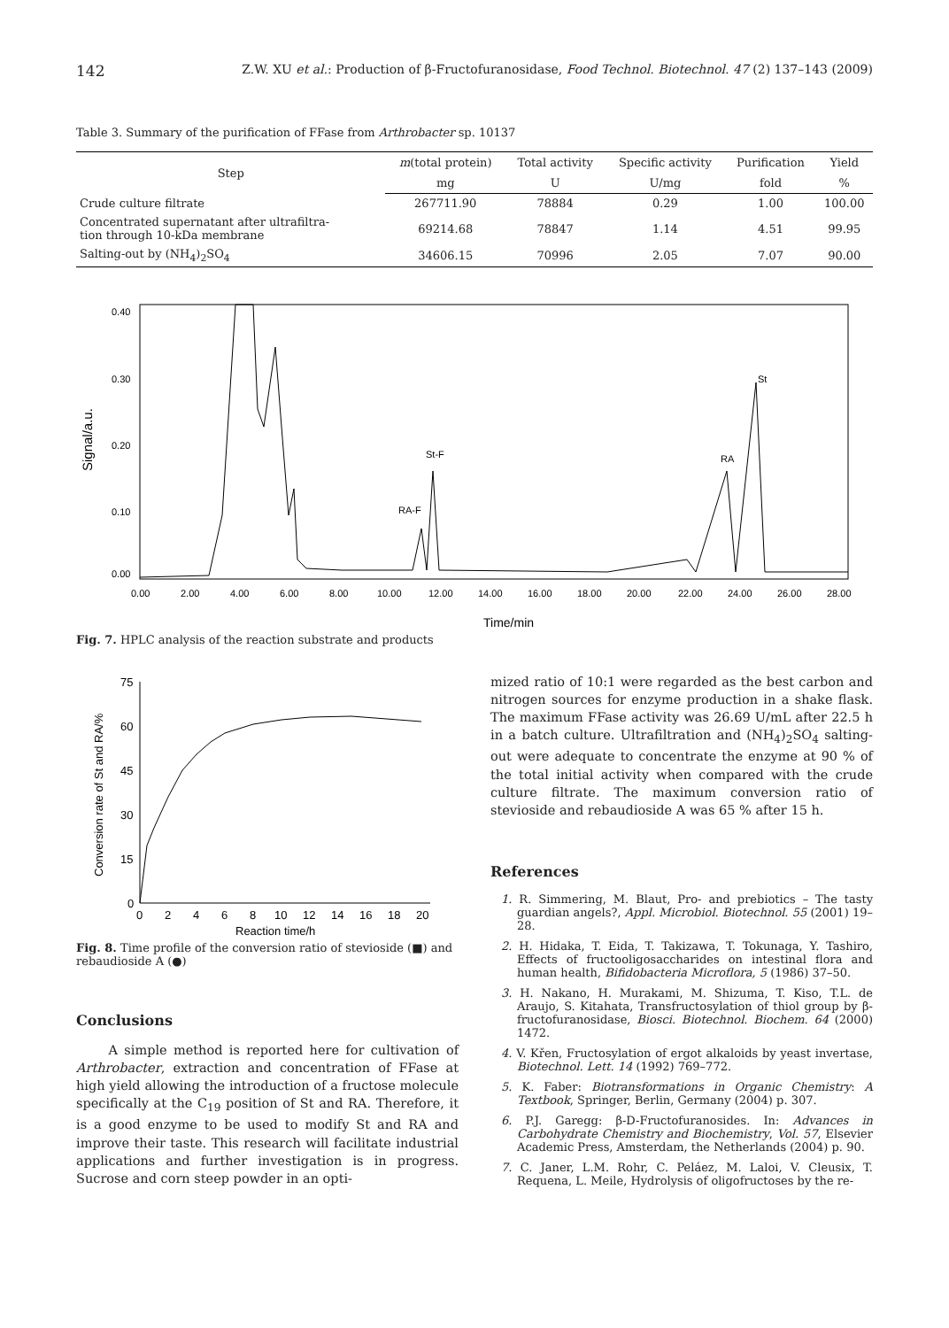142 Z.W. XU et al.: Production of β-Fructofuranosidase, Food Technol. Biotechnol. 47 (2) 137–143 (2009)
Table 3. Summary of the purification of FFase from Arthrobacter sp. 10137
| Step | m (total protein) | Total activity | Specific activity | Purification | Yield |
| --- | --- | --- | --- | --- | --- |
| | mg | U | U/mg | fold | % |
| Crude culture filtrate | 267711.90 | 78884 | 0.29 | 1.00 | 100.00 |
| Concentrated supernatant after ultrafiltra- tion through 10-kDa membrane | 69214.68 | 78847 | 1.14 | 4.51 | 99.95 |
| Salting-out by (NH<sub>4</sub>)<sub>2</sub>SO<sub>4</sub> | 34606.15 | 70996 | 2.05 | 7.07 | 90.00 |
Signal/a.u.
0.40
0.30
0.20
0.10
0.00
0.00
2.00
4.00
6.00
8.00
10.00
12.00
14.00
16.00
18.00
20.00
22.00
24.00
26.00
28.00
RA-F
St-F
RA
St
Time/min
Fig. 7. HPLC analysis of the reaction substrate and products
Conversion rate of St and RA/%
75
60
45
30
15
0
0
2
4
6
8
10
12
14
16
18
20
Reaction time/h
Fig. 8. Time profile of the conversion ratio of stevioside (■) and rebaudioside A (●)
Conclusions
A simple method is reported here for cultivation of Arthrobacter, extraction and concentration of FFase at high yield allowing the introduction of a fructose molecule specifically at the C<sub>19</sub> position of St and RA. Therefore, it is a good enzyme to be used to modify St and RA and improve their taste. This research will facilitate industrial applications and further investigation is in progress. Sucrose and corn steep powder in an opti-
mized ratio of 10:1 were regarded as the best carbon and nitrogen sources for enzyme production in a shake flask. The maximum FFase activity was 26.69 U/mL after 22.5 h in a batch culture. Ultrafiltration and (NH<sub>4</sub>)<sub>2</sub>SO<sub>4</sub> salting-out were adequate to concentrate the enzyme at 90 % of the total initial activity when compared with the crude culture filtrate. The maximum conversion ratio of stevioside and rebaudioside A was 65 % after 15 h.
References
1. R. Simmering, M. Blaut, Pro- and prebiotics – The tasty guardian angels?, Appl. Microbiol. Biotechnol. 55 (2001) 19–28.
2. H. Hidaka, T. Eida, T. Takizawa, T. Tokunaga, Y. Tashiro, Effects of fructooligosaccharides on intestinal flora and human health, Bifidobacteria Microflora, 5 (1986) 37–50.
3. H. Nakano, H. Murakami, M. Shizuma, T. Kiso, T.L. de Araujo, S. Kitahata, Transfructosylation of thiol group by β-fructofuranosidase, Biosci. Biotechnol. Biochem. 64 (2000) 1472.
4. V. Křen, Fructosylation of ergot alkaloids by yeast invertase, Biotechnol. Lett. 14 (1992) 769–772.
5. K. Faber: Biotransformations in Organic Chemistry: A Textbook, Springer, Berlin, Germany (2004) p. 307.
6. P.J. Garegg: β-D-Fructofuranosides. In: Advances in Carbohydrate Chemistry and Biochemistry, Vol. 57, Elsevier Academic Press, Amsterdam, the Netherlands (2004) p. 90.
7. C. Janer, L.M. Rohr, C. Peláez, M. Laloi, V. Cleusix, T. Requena, L. Meile, Hydrolysis of oligofructoses by the re-